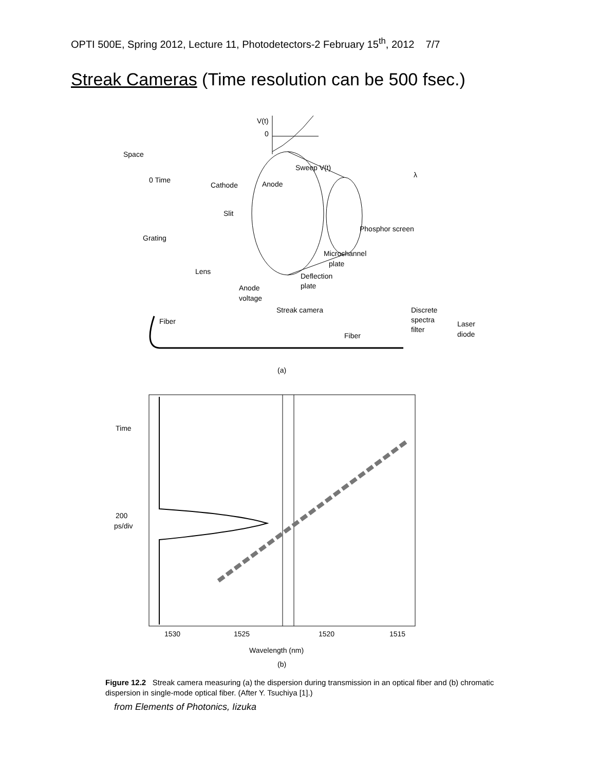OPTI 500E, Spring 2012, Lecture 11, Photodetectors-2 February 15<sup>th</sup>, 2012 7/7
Streak Cameras (Time resolution can be 500 fsec.)
V(t)
0
Space
0 Time
Cathode
Anode
Sweep V(t)
Slit
Grating
Lens
Phosphor screen
Microchannel
plate
Deflection
plate
Anode
voltage
Streak camera
Discrete
spectra
filter
Laser
diode
Fiber
Fiber
λ
(a)
Time
200
ps/div
1530
1525
1520
1515
Wavelength (nm)
(b)
Figure 12.2 Streak camera measuring (a) the dispersion during transmission in an optical fiber and (b) chromatic dispersion in single-mode optical fiber. (After Y. Tsuchiya [1].)
from Elements of Photonics, Iizuka